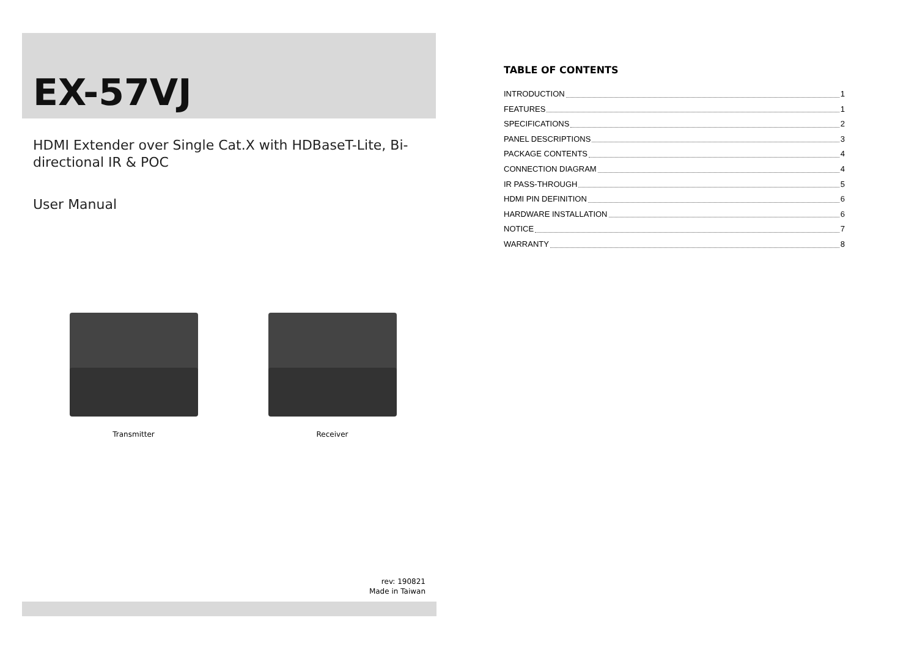EX-57VJ
HDMI Extender over Single Cat.X with HDBaseT-Lite, Bi-directional IR & POC
User Manual
Transmitter Receiver
rev: 190821
Made in Taiwan
TABLE OF CONTENTS
INTRODUCTION 1
FEATURES 1
SPECIFICATIONS 2
PANEL DESCRIPTIONS 3
PACKAGE CONTENTS 4
CONNECTION DIAGRAM 4
IR PASS-THROUGH 5
HDMI PIN DEFINITION 6
HARDWARE INSTALLATION 6
NOTICE 7
WARRANTY 8